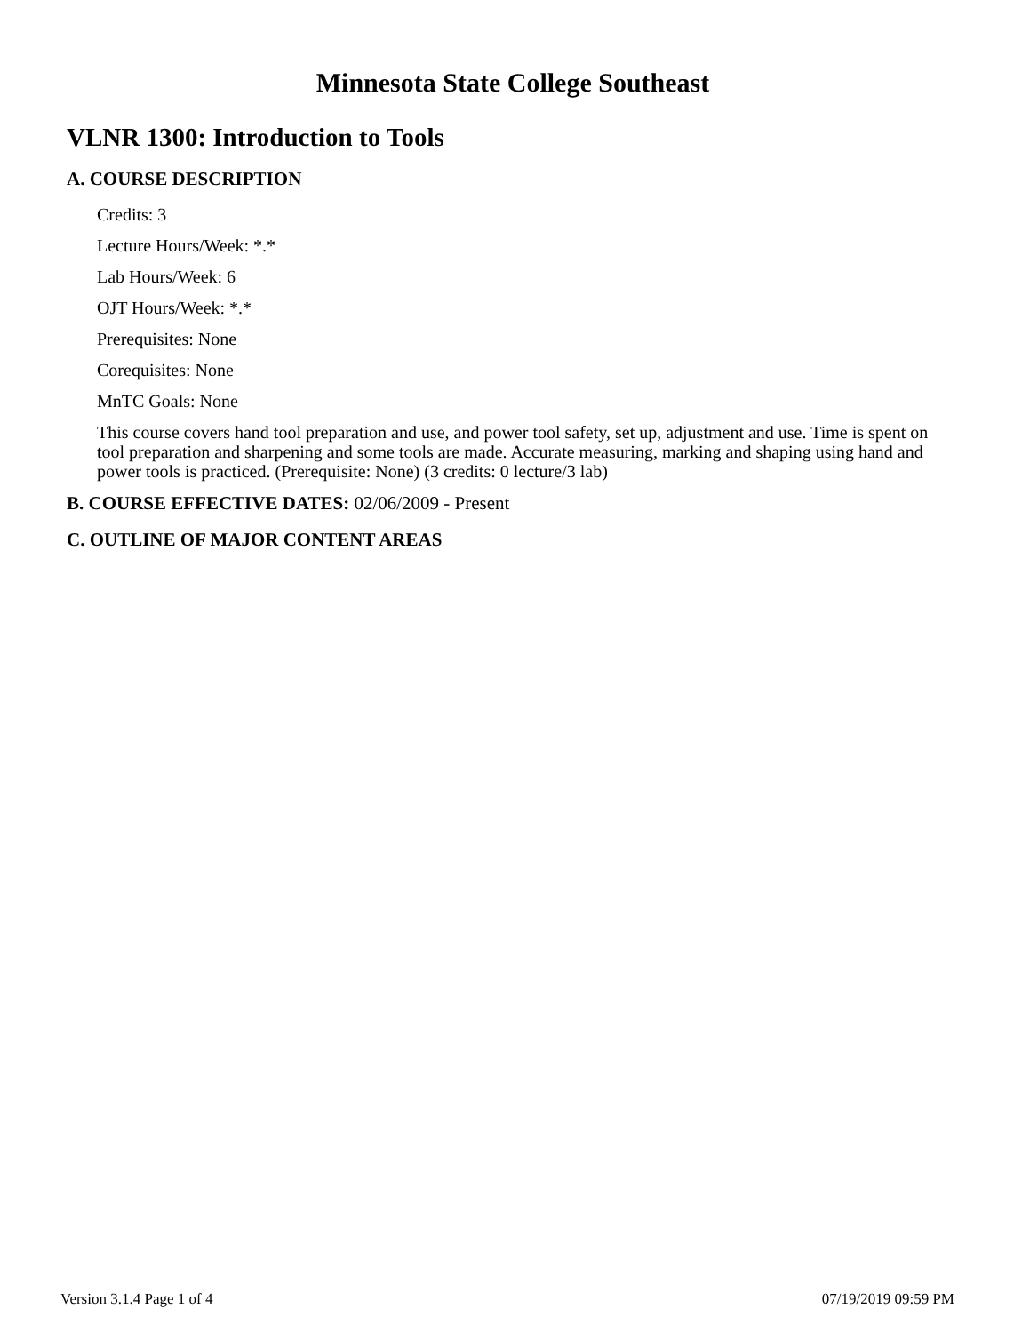Minnesota State College Southeast
VLNR 1300: Introduction to Tools
A. COURSE DESCRIPTION
Credits: 3
Lecture Hours/Week: *.*
Lab Hours/Week: 6
OJT Hours/Week: *.*
Prerequisites: None
Corequisites: None
MnTC Goals: None
This course covers hand tool preparation and use, and power tool safety, set up, adjustment and use. Time is spent on tool preparation and sharpening and some tools are made. Accurate measuring, marking and shaping using hand and power tools is practiced. (Prerequisite: None) (3 credits: 0 lecture/3 lab)
B. COURSE EFFECTIVE DATES: 02/06/2009 - Present
C. OUTLINE OF MAJOR CONTENT AREAS
Version 3.1.4 Page 1 of 4 07/19/2019 09:59 PM